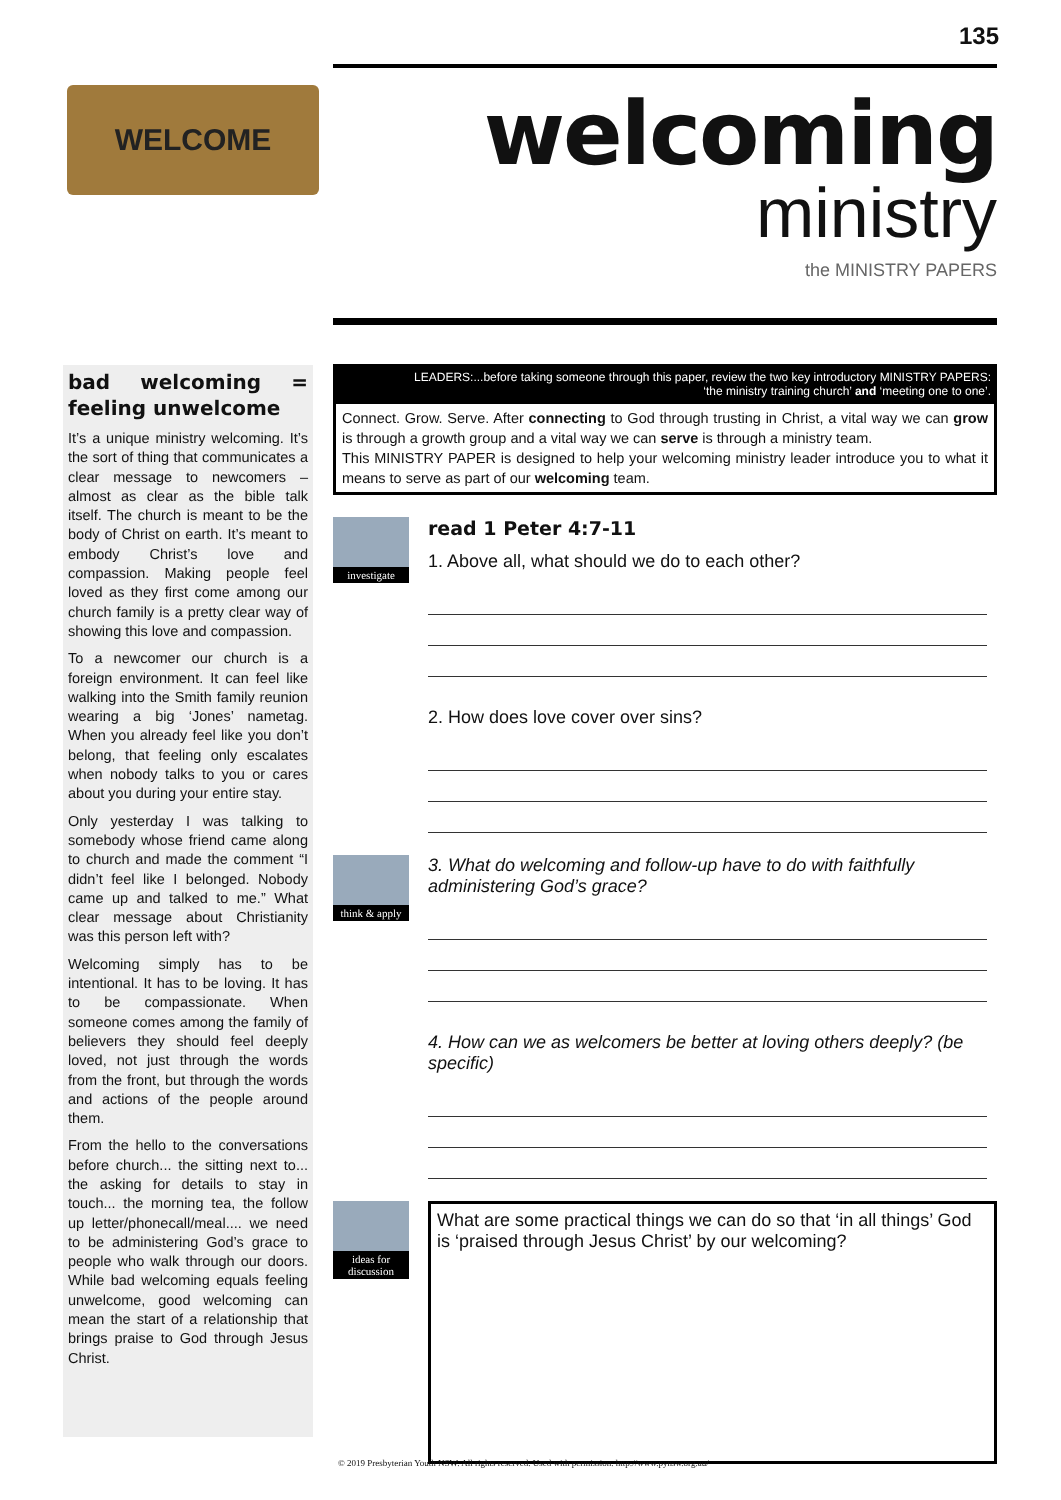135
WELCOME
welcoming
ministry
the MINISTRY PAPERS
bad welcoming = feeling unwelcome
It’s a unique ministry welcoming. It’s the sort of thing that communicates a clear message to newcomers – almost as clear as the bible talk itself. The church is meant to be the body of Christ on earth. It’s meant to embody Christ’s love and compassion. Making people feel loved as they first come among our church family is a pretty clear way of showing this love and compassion.
To a newcomer our church is a foreign environment. It can feel like walking into the Smith family reunion wearing a big ‘Jones’ nametag. When you already feel like you don’t belong, that feeling only escalates when nobody talks to you or cares about you during your entire stay.
Only yesterday I was talking to somebody whose friend came along to church and made the comment “I didn’t feel like I belonged. Nobody came up and talked to me.” What clear message about Christianity was this person left with?
Welcoming simply has to be intentional. It has to be loving. It has to be compassionate. When someone comes among the family of believers they should feel deeply loved, not just through the words from the front, but through the words and actions of the people around them.
From the hello to the conversations before church... the sitting next to... the asking for details to stay in touch... the morning tea, the follow up letter/phonecall/meal.... we need to be administering God’s grace to people who walk through our doors. While bad welcoming equals feeling unwelcome, good welcoming can mean the start of a relationship that brings praise to God through Jesus Christ.
LEADERS:...before taking someone through this paper, review the two key introductory MINISTRY PAPERS:
‘the ministry training church’ and ‘meeting one to one’.
Connect. Grow. Serve. After connecting to God through trusting in Christ, a vital way we can grow is through a growth group and a vital way we can serve is through a ministry team.
This MINISTRY PAPER is designed to help your welcoming ministry leader introduce you to what it means to serve as part of our welcoming team.
investigate
read 1 Peter 4:7-11
1. Above all, what should we do to each other?
2. How does love cover over sins?
think & apply
3. What do welcoming and follow-up have to do with faithfully administering God’s grace?
4. How can we as welcomers be better at loving others deeply? (be specific)
ideas for discussion
What are some practical things we can do so that ‘in all things’ God is ‘praised through Jesus Christ’ by our welcoming?
© 2019 Presbyterian Youth NSW. All rights reserved. Used with permission. http://www.pynsw.org.au/